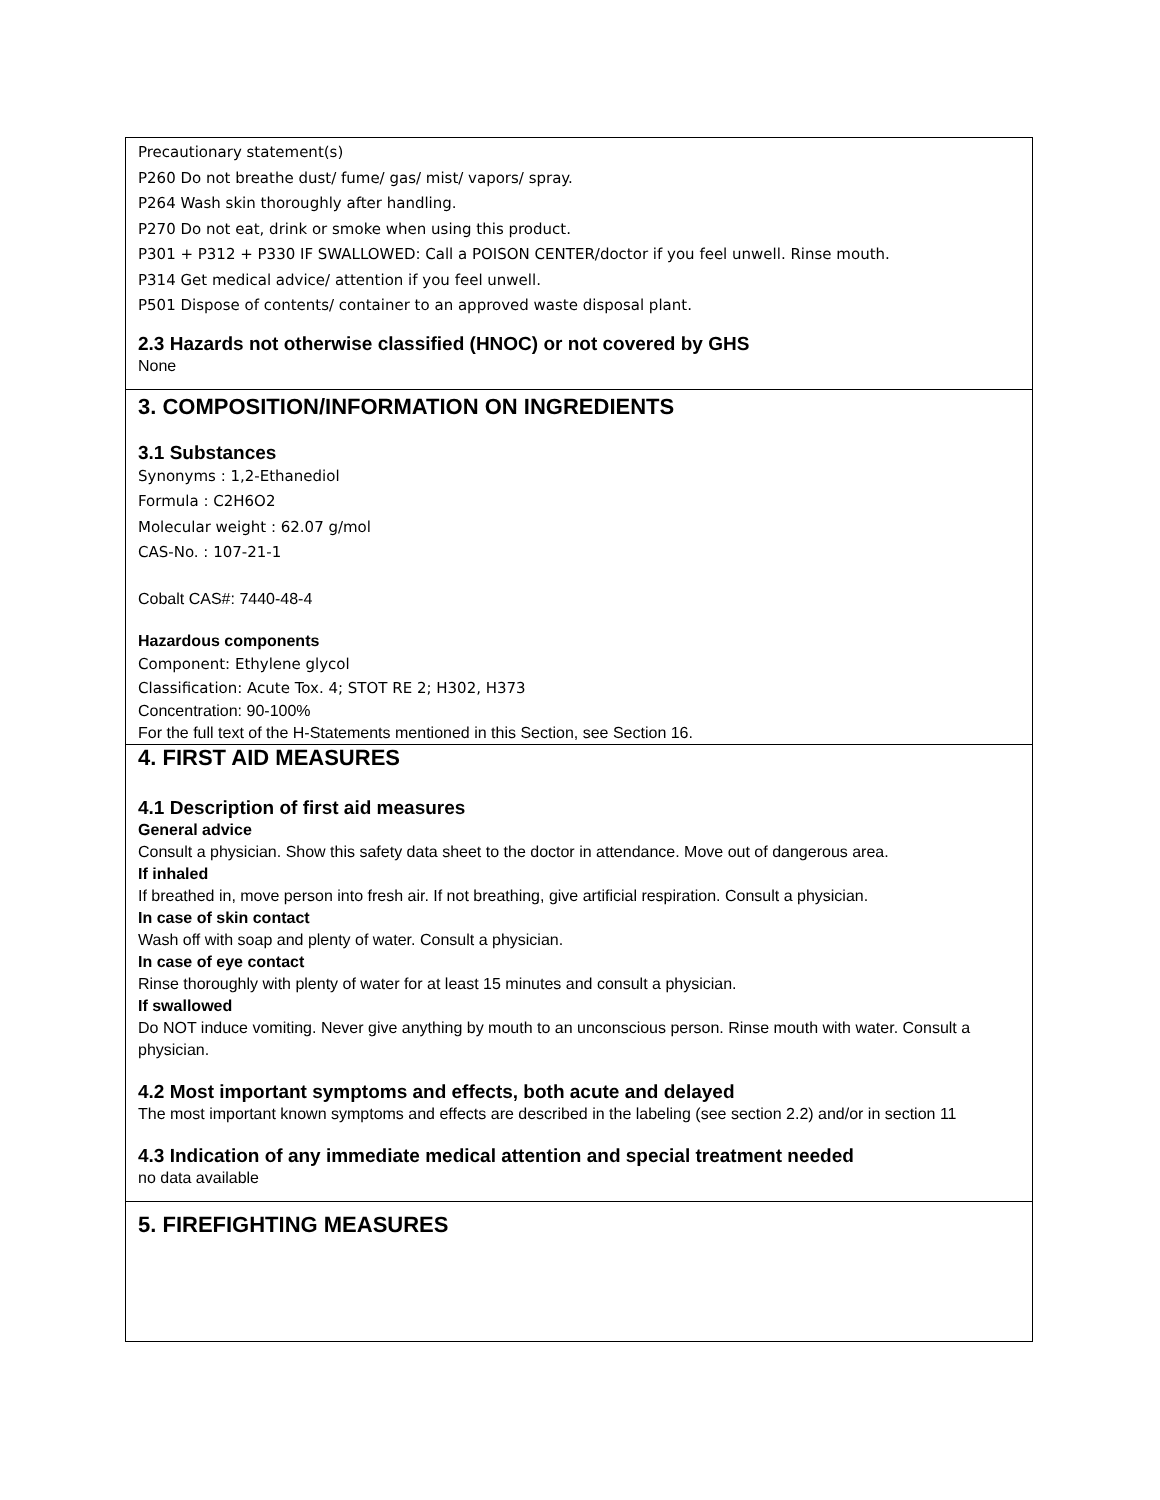Precautionary statement(s)
P260 Do not breathe dust/ fume/ gas/ mist/ vapors/ spray.
P264 Wash skin thoroughly after handling.
P270 Do not eat, drink or smoke when using this product.
P301 + P312 + P330 IF SWALLOWED: Call a POISON CENTER/doctor if you feel unwell. Rinse mouth.
P314 Get medical advice/ attention if you feel unwell.
P501 Dispose of contents/ container to an approved waste disposal plant.
2.3 Hazards not otherwise classified (HNOC) or not covered by GHS
None
3. COMPOSITION/INFORMATION ON INGREDIENTS
3.1 Substances
Synonyms : 1,2-Ethanediol
Formula : C2H6O2
Molecular weight : 62.07 g/mol
CAS-No. : 107-21-1
Cobalt CAS#: 7440-48-4
Hazardous components
Component: Ethylene glycol
Classification: Acute Tox. 4; STOT RE 2; H302, H373
Concentration: 90-100%
For the full text of the H-Statements mentioned in this Section, see Section 16.
4. FIRST AID MEASURES
4.1 Description of first aid measures
General advice
Consult a physician. Show this safety data sheet to the doctor in attendance. Move out of dangerous area.
If inhaled
If breathed in, move person into fresh air. If not breathing, give artificial respiration. Consult a physician.
In case of skin contact
Wash off with soap and plenty of water. Consult a physician.
In case of eye contact
Rinse thoroughly with plenty of water for at least 15 minutes and consult a physician.
If swallowed
Do NOT induce vomiting. Never give anything by mouth to an unconscious person. Rinse mouth with water. Consult a physician.
4.2 Most important symptoms and effects, both acute and delayed
The most important known symptoms and effects are described in the labeling (see section 2.2) and/or in section 11
4.3 Indication of any immediate medical attention and special treatment needed
no data available
5. FIREFIGHTING MEASURES